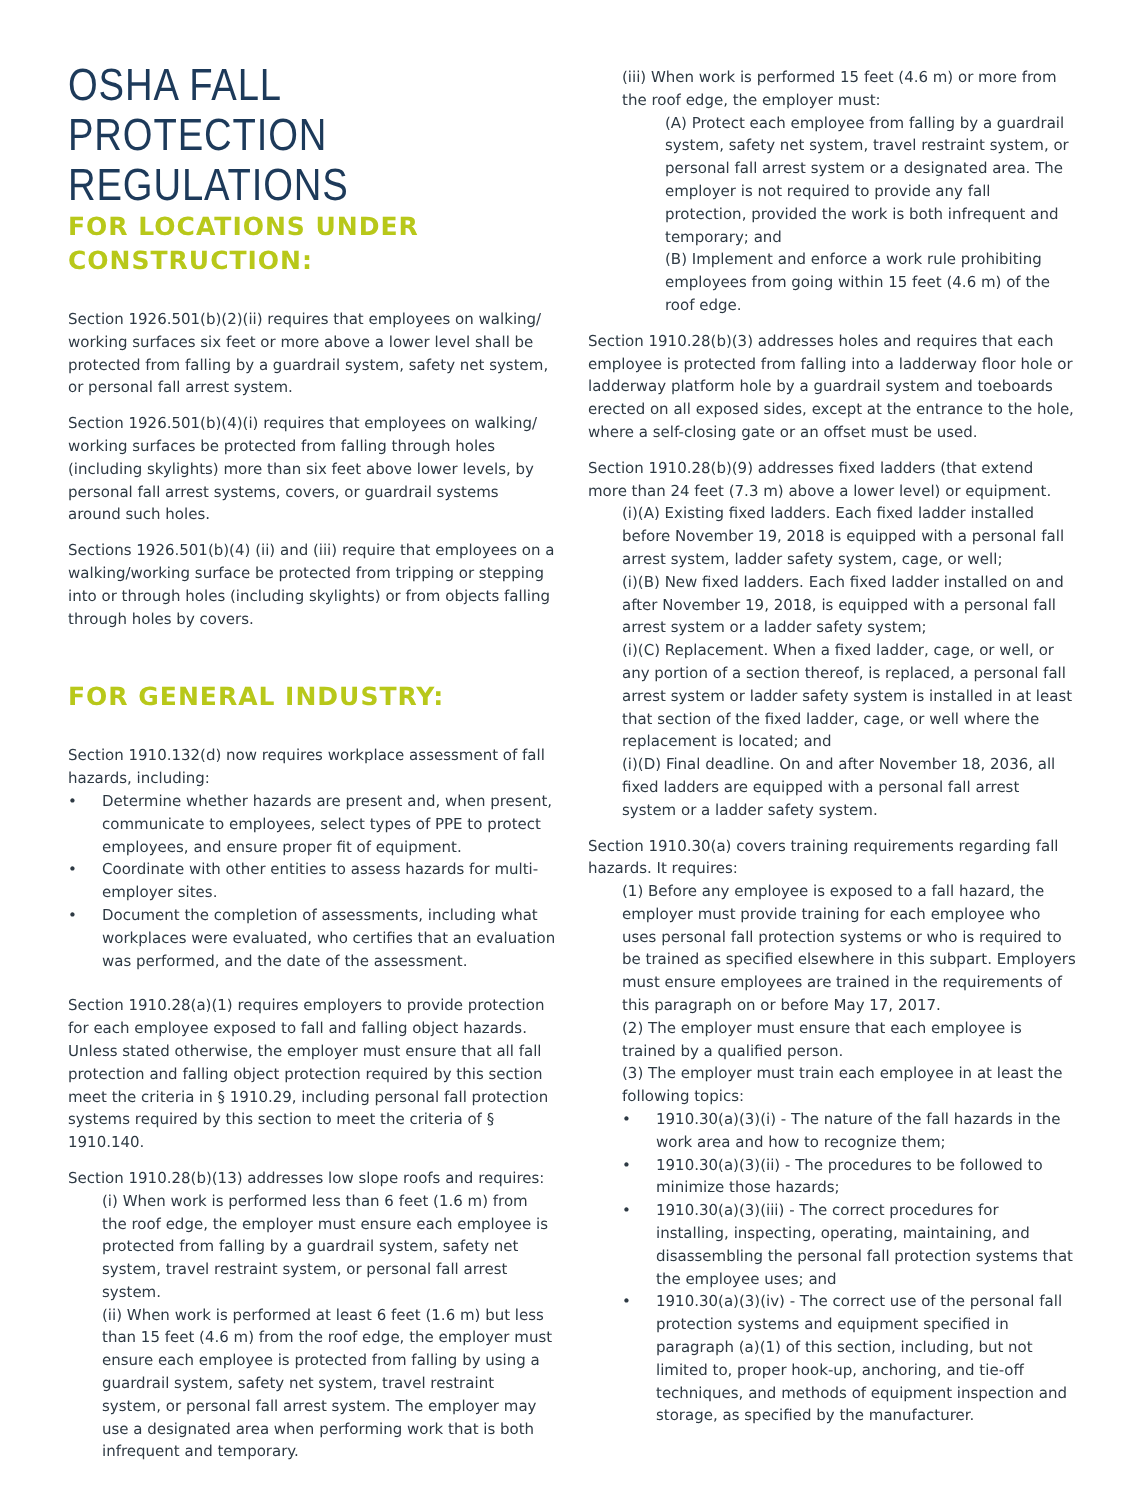OSHA FALL PROTECTION REGULATIONS
FOR LOCATIONS UNDER CONSTRUCTION:
Section 1926.501(b)(2)(ii) requires that employees on walking/ working surfaces six feet or more above a lower level shall be protected from falling by a guardrail system, safety net system, or personal fall arrest system.
Section 1926.501(b)(4)(i) requires that employees on walking/ working surfaces be protected from falling through holes (including skylights) more than six feet above lower levels, by personal fall arrest systems, covers, or guardrail systems around such holes.
Sections 1926.501(b)(4) (ii) and (iii) require that employees on a walking/working surface be protected from tripping or stepping into or through holes (including skylights) or from objects falling through holes by covers.
FOR GENERAL INDUSTRY:
Section 1910.132(d) now requires workplace assessment of fall hazards, including:
• Determine whether hazards are present and, when present, communicate to employees, select types of PPE to protect employees, and ensure proper fit of equipment.
• Coordinate with other entities to assess hazards for multi-employer sites.
• Document the completion of assessments, including what workplaces were evaluated, who certifies that an evaluation was performed, and the date of the assessment.
Section 1910.28(a)(1) requires employers to provide protection for each employee exposed to fall and falling object hazards. Unless stated otherwise, the employer must ensure that all fall protection and falling object protection required by this section meet the criteria in § 1910.29, including personal fall protection systems required by this section to meet the criteria of § 1910.140.
Section 1910.28(b)(13) addresses low slope roofs and requires:
(i) When work is performed less than 6 feet (1.6 m) from the roof edge, the employer must ensure each employee is protected from falling by a guardrail system, safety net system, travel restraint system, or personal fall arrest system.
(ii) When work is performed at least 6 feet (1.6 m) but less than 15 feet (4.6 m) from the roof edge, the employer must ensure each employee is protected from falling by using a guardrail system, safety net system, travel restraint system, or personal fall arrest system. The employer may use a designated area when performing work that is both infrequent and temporary.
(iii) When work is performed 15 feet (4.6 m) or more from the roof edge, the employer must:
(A) Protect each employee from falling by a guardrail system, safety net system, travel restraint system, or personal fall arrest system or a designated area. The employer is not required to provide any fall protection, provided the work is both infrequent and temporary; and
(B) Implement and enforce a work rule prohibiting employees from going within 15 feet (4.6 m) of the roof edge.
Section 1910.28(b)(3) addresses holes and requires that each employee is protected from falling into a ladderway floor hole or ladderway platform hole by a guardrail system and toeboards erected on all exposed sides, except at the entrance to the hole, where a self-closing gate or an offset must be used.
Section 1910.28(b)(9) addresses fixed ladders (that extend more than 24 feet (7.3 m) above a lower level) or equipment.
(i)(A) Existing fixed ladders. Each fixed ladder installed before November 19, 2018 is equipped with a personal fall arrest system, ladder safety system, cage, or well;
(i)(B) New fixed ladders. Each fixed ladder installed on and after November 19, 2018, is equipped with a personal fall arrest system or a ladder safety system;
(i)(C) Replacement. When a fixed ladder, cage, or well, or any portion of a section thereof, is replaced, a personal fall arrest system or ladder safety system is installed in at least that section of the fixed ladder, cage, or well where the replacement is located; and
(i)(D) Final deadline. On and after November 18, 2036, all fixed ladders are equipped with a personal fall arrest system or a ladder safety system.
Section 1910.30(a) covers training requirements regarding fall hazards. It requires:
(1) Before any employee is exposed to a fall hazard, the employer must provide training for each employee who uses personal fall protection systems or who is required to be trained as specified elsewhere in this subpart. Employers must ensure employees are trained in the requirements of this paragraph on or before May 17, 2017.
(2) The employer must ensure that each employee is trained by a qualified person.
(3) The employer must train each employee in at least the following topics:
• 1910.30(a)(3)(i) - The nature of the fall hazards in the work area and how to recognize them;
• 1910.30(a)(3)(ii) - The procedures to be followed to minimize those hazards;
• 1910.30(a)(3)(iii) - The correct procedures for installing, inspecting, operating, maintaining, and disassembling the personal fall protection systems that the employee uses; and
• 1910.30(a)(3)(iv) - The correct use of the personal fall protection systems and equipment specified in paragraph (a)(1) of this section, including, but not limited to, proper hook-up, anchoring, and tie-off techniques, and methods of equipment inspection and storage, as specified by the manufacturer.